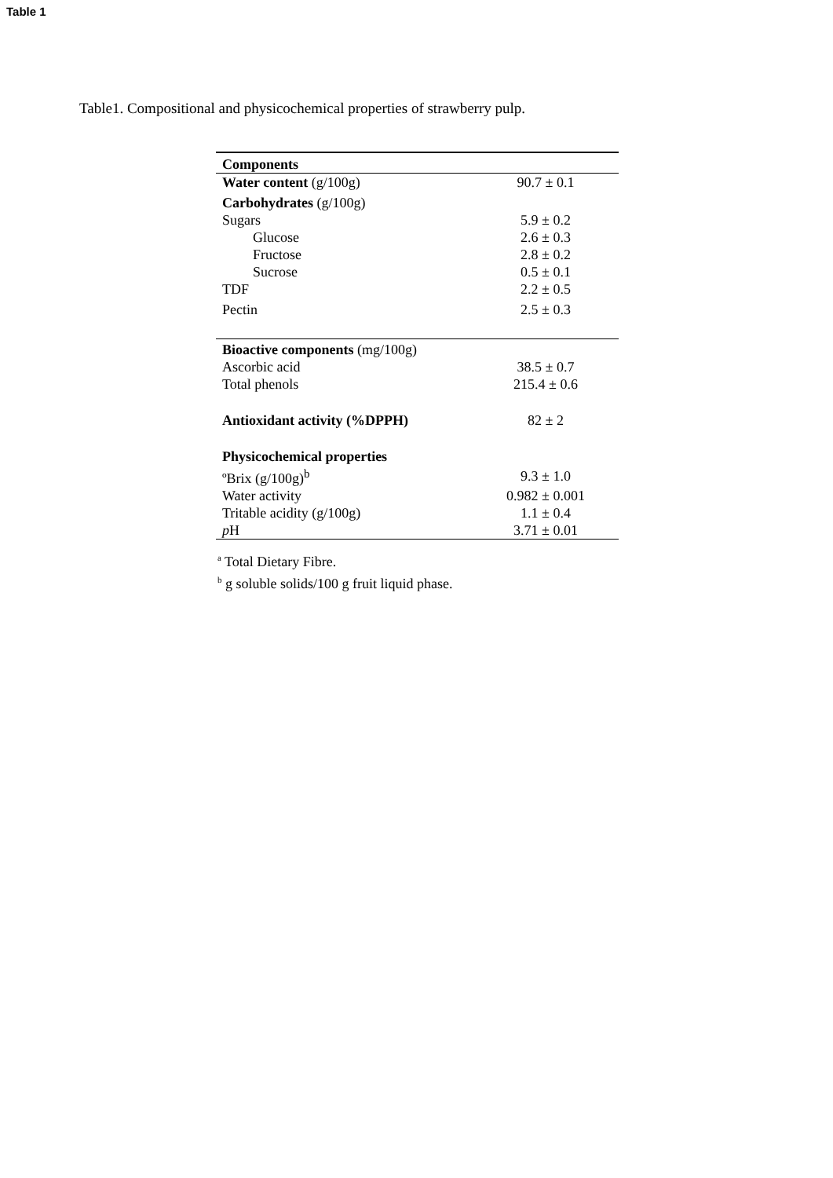Table 1
Table1. Compositional and physicochemical properties of strawberry pulp.
| Components | |
| --- | --- |
| Water content (g/100g) | 90.7 ± 0.1 |
| Carbohydrates (g/100g) | |
| Sugars | 5.9 ± 0.2 |
| Glucose | 2.6 ± 0.3 |
| Fructose | 2.8 ± 0.2 |
| Sucrose | 0.5 ± 0.1 |
| TDF | 2.2 ± 0.5 |
| Pectin | 2.5 ± 0.3 |
| Bioactive components (mg/100g) | |
| Ascorbic acid | 38.5 ± 0.7 |
| Total phenols | 215.4 ± 0.6 |
| Antioxidant activity (%DPPH) | 82 ± 2 |
| Physicochemical properties | |
| ºBrix (g/100g)<sup>b</sup> | 9.3 ± 1.0 |
| Water activity | 0.982 ± 0.001 |
| Tritable acidity (g/100g) | 1.1 ± 0.4 |
| p H | 3.71 ± 0.01 |
<sup>a</sup> Total Dietary Fibre.
<sup>b</sup> g soluble solids/100 g fruit liquid phase.